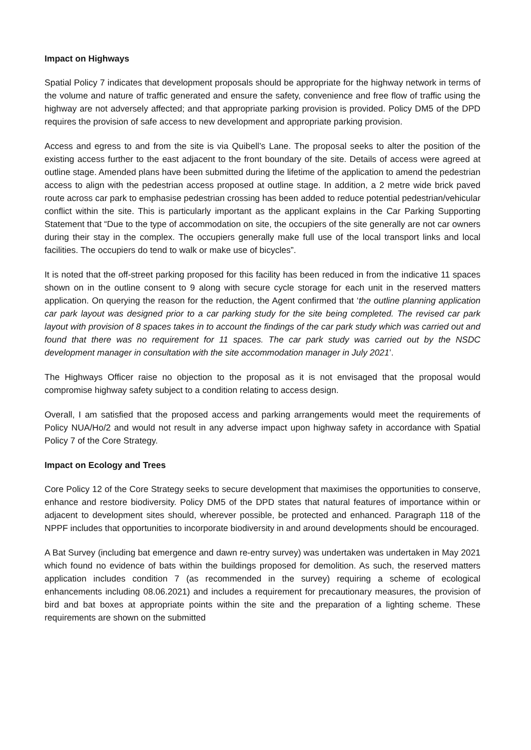Impact on Highways
Spatial Policy 7 indicates that development proposals should be appropriate for the highway network in terms of the volume and nature of traffic generated and ensure the safety, convenience and free flow of traffic using the highway are not adversely affected; and that appropriate parking provision is provided. Policy DM5 of the DPD requires the provision of safe access to new development and appropriate parking provision.
Access and egress to and from the site is via Quibell’s Lane. The proposal seeks to alter the position of the existing access further to the east adjacent to the front boundary of the site. Details of access were agreed at outline stage. Amended plans have been submitted during the lifetime of the application to amend the pedestrian access to align with the pedestrian access proposed at outline stage. In addition, a 2 metre wide brick paved route across car park to emphasise pedestrian crossing has been added to reduce potential pedestrian/vehicular conflict within the site. This is particularly important as the applicant explains in the Car Parking Supporting Statement that “Due to the type of accommodation on site, the occupiers of the site generally are not car owners during their stay in the complex. The occupiers generally make full use of the local transport links and local facilities. The occupiers do tend to walk or make use of bicycles”.
It is noted that the off-street parking proposed for this facility has been reduced in from the indicative 11 spaces shown on in the outline consent to 9 along with secure cycle storage for each unit in the reserved matters application. On querying the reason for the reduction, the Agent confirmed that ‘the outline planning application car park layout was designed prior to a car parking study for the site being completed. The revised car park layout with provision of 8 spaces takes in to account the findings of the car park study which was carried out and found that there was no requirement for 11 spaces. The car park study was carried out by the NSDC development manager in consultation with the site accommodation manager in July 2021’.
The Highways Officer raise no objection to the proposal as it is not envisaged that the proposal would compromise highway safety subject to a condition relating to access design.
Overall, I am satisfied that the proposed access and parking arrangements would meet the requirements of Policy NUA/Ho/2 and would not result in any adverse impact upon highway safety in accordance with Spatial Policy 7 of the Core Strategy.
Impact on Ecology and Trees
Core Policy 12 of the Core Strategy seeks to secure development that maximises the opportunities to conserve, enhance and restore biodiversity. Policy DM5 of the DPD states that natural features of importance within or adjacent to development sites should, wherever possible, be protected and enhanced. Paragraph 118 of the NPPF includes that opportunities to incorporate biodiversity in and around developments should be encouraged.
A Bat Survey (including bat emergence and dawn re-entry survey) was undertaken was undertaken in May 2021 which found no evidence of bats within the buildings proposed for demolition. As such, the reserved matters application includes condition 7 (as recommended in the survey) requiring a scheme of ecological enhancements including 08.06.2021) and includes a requirement for precautionary measures, the provision of bird and bat boxes at appropriate points within the site and the preparation of a lighting scheme. These requirements are shown on the submitted